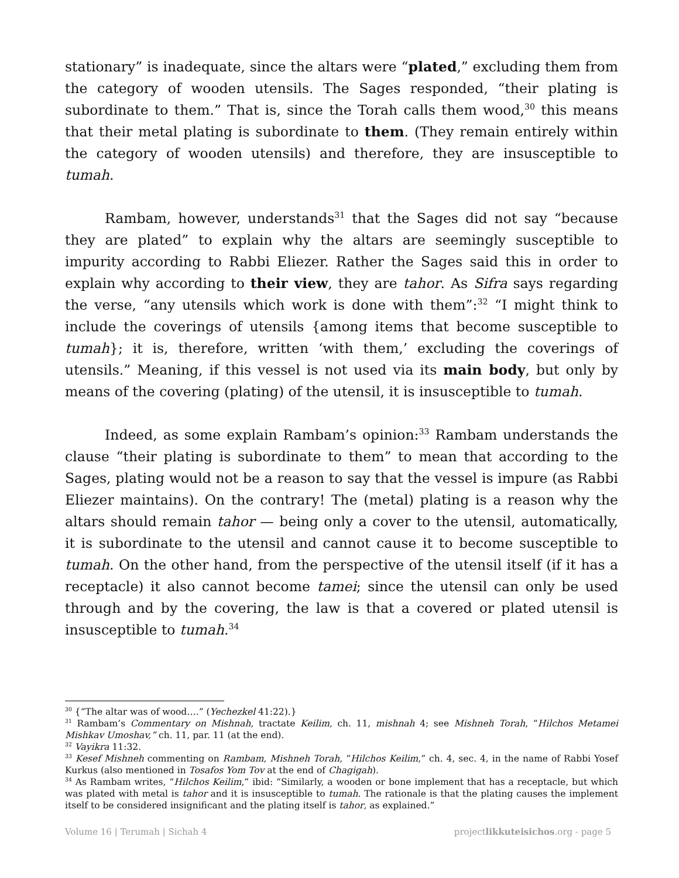stationary” is inadequate, since the altars were “plated,” excluding them from the category of wooden utensils. The Sages responded, “their plating is subordinate to them.” That is, since the Torah calls them wood,<sup>30</sup> this means that their metal plating is subordinate to them. (They remain entirely within the category of wooden utensils) and therefore, they are insusceptible to tumah.
Rambam, however, understands<sup>31</sup> that the Sages did not say “because they are plated” to explain why the altars are seemingly susceptible to impurity according to Rabbi Eliezer. Rather the Sages said this in order to explain why according to their view, they are tahor. As Sifra says regarding the verse, “any utensils which work is done with them”:<sup>32</sup> “I might think to include the coverings of utensils {among items that become susceptible to tumah}; it is, therefore, written ‘with them,’ excluding the coverings of utensils.” Meaning, if this vessel is not used via its main body, but only by means of the covering (plating) of the utensil, it is insusceptible to tumah.
Indeed, as some explain Rambam’s opinion:<sup>33</sup> Rambam understands the clause “their plating is subordinate to them” to mean that according to the Sages, plating would not be a reason to say that the vessel is impure (as Rabbi Eliezer maintains). On the contrary! The (metal) plating is a reason why the altars should remain tahor — being only a cover to the utensil, automatically, it is subordinate to the utensil and cannot cause it to become susceptible to tumah. On the other hand, from the perspective of the utensil itself (if it has a receptacle) it also cannot become tamei; since the utensil can only be used through and by the covering, the law is that a covered or plated utensil is insusceptible to tumah.<sup>34</sup>
<sup>30</sup> {“The altar was of wood….” (Yechezkel 41:22).}
<sup>31</sup> Rambam’s Commentary on Mishnah, tractate Keilim, ch. 11, mishnah 4; see Mishneh Torah, “Hilchos Metamei Mishkav Umoshav,” ch. 11, par. 11 (at the end).
<sup>32</sup> Vayikra 11:32.
<sup>33</sup> Kesef Mishneh commenting on Rambam, Mishneh Torah, “Hilchos Keilim,” ch. 4, sec. 4, in the name of Rabbi Yosef Kurkus (also mentioned in Tosafos Yom Tov at the end of Chagigah).
<sup>34</sup> As Rambam writes, “Hilchos Keilim,” ibid: “Similarly, a wooden or bone implement that has a receptacle, but which was plated with metal is tahor and it is insusceptible to tumah. The rationale is that the plating causes the implement itself to be considered insignificant and the plating itself is tahor, as explained.”
Volume 16 | Terumah | Sichah 4 projectlikkuteisichos.org - page 5